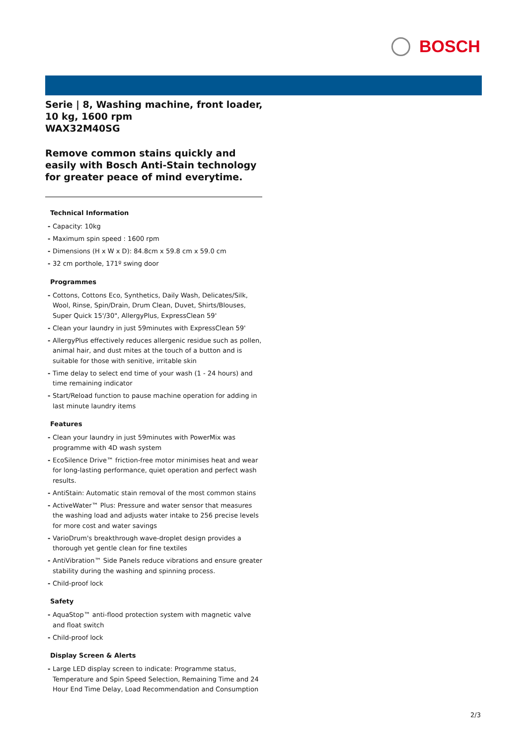BOSCH
Serie | 8, Washing machine, front loader, 10 kg, 1600 rpm
WAX32M40SG
Remove common stains quickly and easily with Bosch Anti-Stain technology for greater peace of mind everytime.
Technical Information
- Capacity: 10kg
- Maximum spin speed : 1600 rpm
- Dimensions (H x W x D): 84.8cm x 59.8 cm x 59.0 cm
- 32 cm porthole, 171º swing door
Programmes
- Cottons, Cottons Eco, Synthetics, Daily Wash, Delicates/Silk, Wool, Rinse, Spin/Drain, Drum Clean, Duvet, Shirts/Blouses, Super Quick 15'/30", AllergyPlus, ExpressClean 59'
- Clean your laundry in just 59minutes with ExpressClean 59'
- AllergyPlus effectively reduces allergenic residue such as pollen, animal hair, and dust mites at the touch of a button and is suitable for those with senitive, irritable skin
- Time delay to select end time of your wash (1 - 24 hours) and time remaining indicator
- Start/Reload function to pause machine operation for adding in last minute laundry items
Features
- Clean your laundry in just 59minutes with PowerMix was programme with 4D wash system
- EcoSilence Drive™ friction-free motor minimises heat and wear for long-lasting performance, quiet operation and perfect wash results.
- AntiStain: Automatic stain removal of the most common stains
- ActiveWater™ Plus: Pressure and water sensor that measures the washing load and adjusts water intake to 256 precise levels for more cost and water savings
- VarioDrum's breakthrough wave-droplet design provides a thorough yet gentle clean for fine textiles
- AntiVibration™ Side Panels reduce vibrations and ensure greater stability during the washing and spinning process.
- Child-proof lock
Safety
- AquaStop™ anti-flood protection system with magnetic valve and float switch
- Child-proof lock
Display Screen & Alerts
- Large LED display screen to indicate: Programme status, Temperature and Spin Speed Selection, Remaining Time and 24 Hour End Time Delay, Load Recommendation and Consumption
2/3